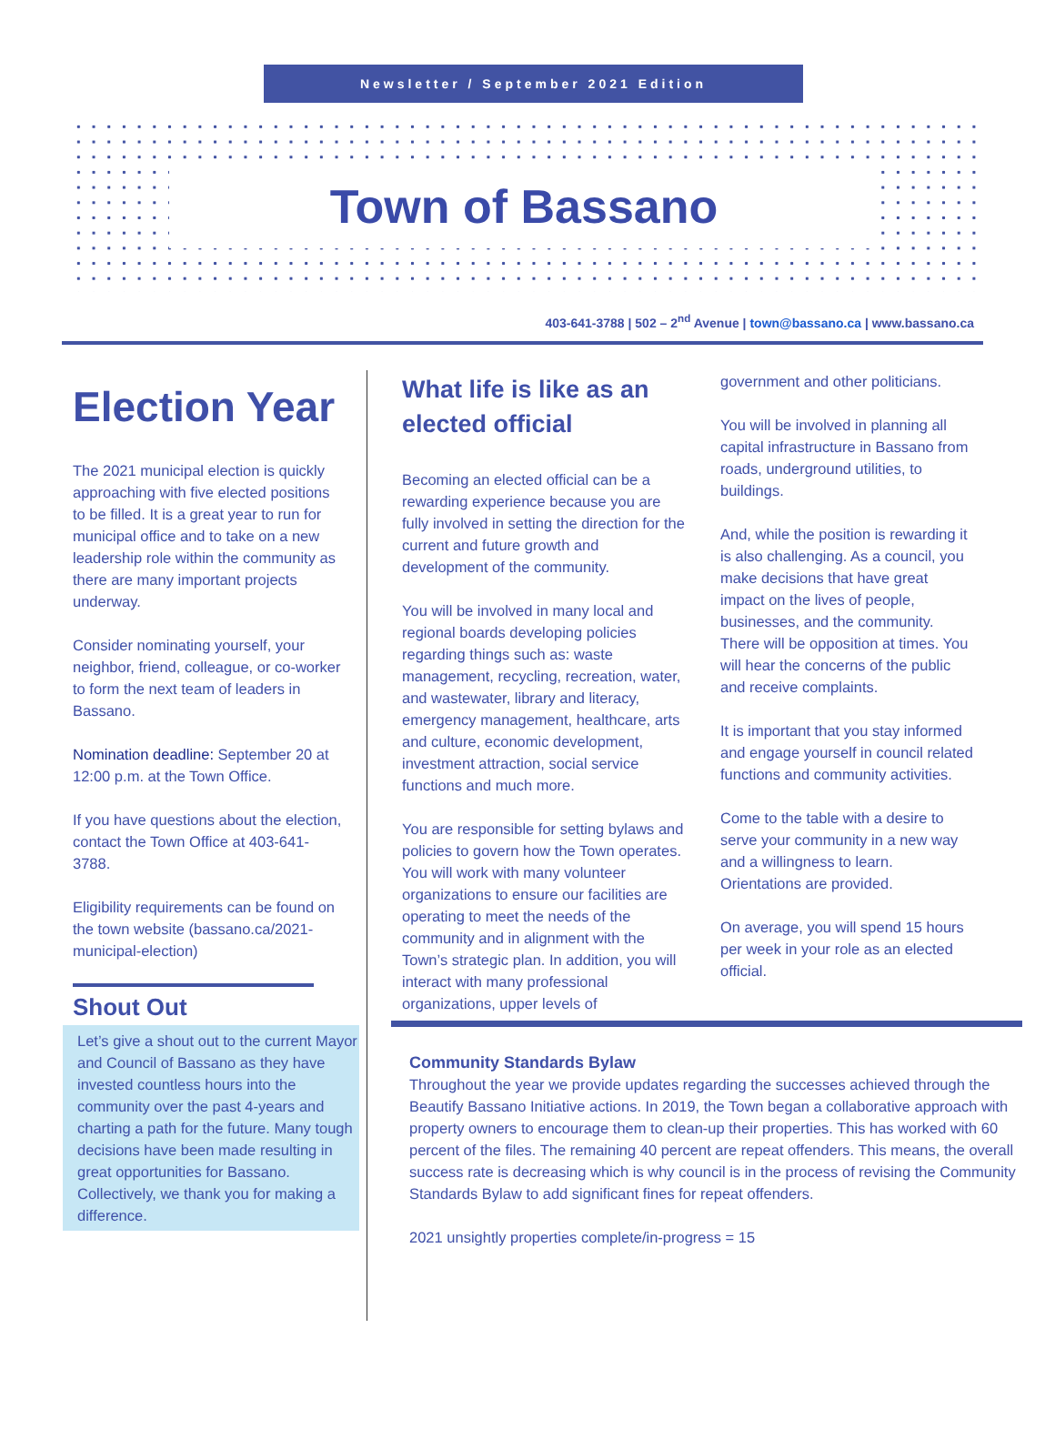Newsletter / September 2021 Edition
Town of Bassano
403-641-3788 | 502 – 2<sup>nd</sup> Avenue | town@bassano.ca | www.bassano.ca
Election Year
The 2021 municipal election is quickly approaching with five elected positions to be filled. It is a great year to run for municipal office and to take on a new leadership role within the community as there are many important projects underway.
Consider nominating yourself, your neighbor, friend, colleague, or co-worker to form the next team of leaders in Bassano.
Nomination deadline: September 20 at 12:00 p.m. at the Town Office.
If you have questions about the election, contact the Town Office at 403-641-3788.
Eligibility requirements can be found on the town website (bassano.ca/2021-municipal-election)
Shout Out
Let’s give a shout out to the current Mayor and Council of Bassano as they have invested countless hours into the community over the past 4-years and charting a path for the future. Many tough decisions have been made resulting in great opportunities for Bassano. Collectively, we thank you for making a difference.
What life is like as an elected official
Becoming an elected official can be a rewarding experience because you are fully involved in setting the direction for the current and future growth and development of the community.
You will be involved in many local and regional boards developing policies regarding things such as: waste management, recycling, recreation, water, and wastewater, library and literacy, emergency management, healthcare, arts and culture, economic development, investment attraction, social service functions and much more.
You are responsible for setting bylaws and policies to govern how the Town operates. You will work with many volunteer organizations to ensure our facilities are operating to meet the needs of the community and in alignment with the Town’s strategic plan. In addition, you will interact with many professional organizations, upper levels of
government and other politicians.
You will be involved in planning all capital infrastructure in Bassano from roads, underground utilities, to buildings.
And, while the position is rewarding it is also challenging. As a council, you make decisions that have great impact on the lives of people, businesses, and the community. There will be opposition at times. You will hear the concerns of the public and receive complaints.
It is important that you stay informed and engage yourself in council related functions and community activities.
Come to the table with a desire to serve your community in a new way and a willingness to learn. Orientations are provided.
On average, you will spend 15 hours per week in your role as an elected official.
Community Standards Bylaw
Throughout the year we provide updates regarding the successes achieved through the Beautify Bassano Initiative actions. In 2019, the Town began a collaborative approach with property owners to encourage them to clean-up their properties. This has worked with 60 percent of the files. The remaining 40 percent are repeat offenders. This means, the overall success rate is decreasing which is why council is in the process of revising the Community Standards Bylaw to add significant fines for repeat offenders.
2021 unsightly properties complete/in-progress = 15